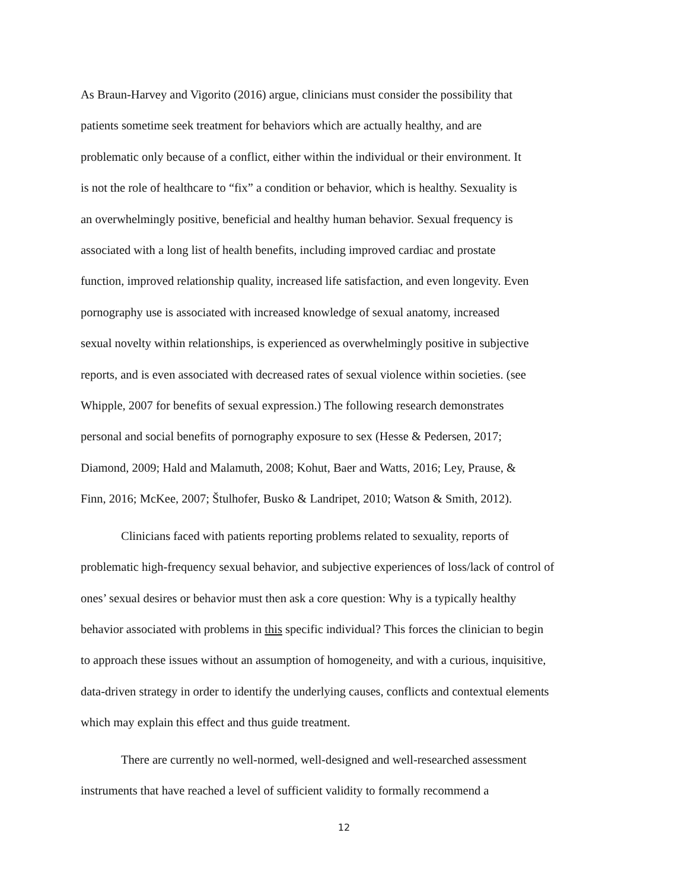As Braun-Harvey and Vigorito (2016) argue, clinicians must consider the possibility that
patients sometime seek treatment for behaviors which are actually healthy, and are
problematic only because of a conflict, either within the individual or their environment. It
is not the role of healthcare to “fix” a condition or behavior, which is healthy. Sexuality is
an overwhelmingly positive, beneficial and healthy human behavior. Sexual frequency is
associated with a long list of health benefits, including improved cardiac and prostate
function, improved relationship quality, increased life satisfaction, and even longevity. Even
pornography use is associated with increased knowledge of sexual anatomy, increased
sexual novelty within relationships, is experienced as overwhelmingly positive in subjective
reports, and is even associated with decreased rates of sexual violence within societies. (see
Whipple, 2007 for benefits of sexual expression.) The following research demonstrates
personal and social benefits of pornography exposure to sex (Hesse & Pedersen, 2017;
Diamond, 2009; Hald and Malamuth, 2008; Kohut, Baer and Watts, 2016; Ley, Prause, &
Finn, 2016; McKee, 2007; Štulhofer, Busko & Landripet, 2010; Watson & Smith, 2012).
Clinicians faced with patients reporting problems related to sexuality, reports of
problematic high-frequency sexual behavior, and subjective experiences of loss/lack of control of
ones’ sexual desires or behavior must then ask a core question: Why is a typically healthy
behavior associated with problems in this specific individual? This forces the clinician to begin
to approach these issues without an assumption of homogeneity, and with a curious, inquisitive,
data-driven strategy in order to identify the underlying causes, conflicts and contextual elements
which may explain this effect and thus guide treatment.
There are currently no well-normed, well-designed and well-researched assessment
instruments that have reached a level of sufficient validity to formally recommend a
12